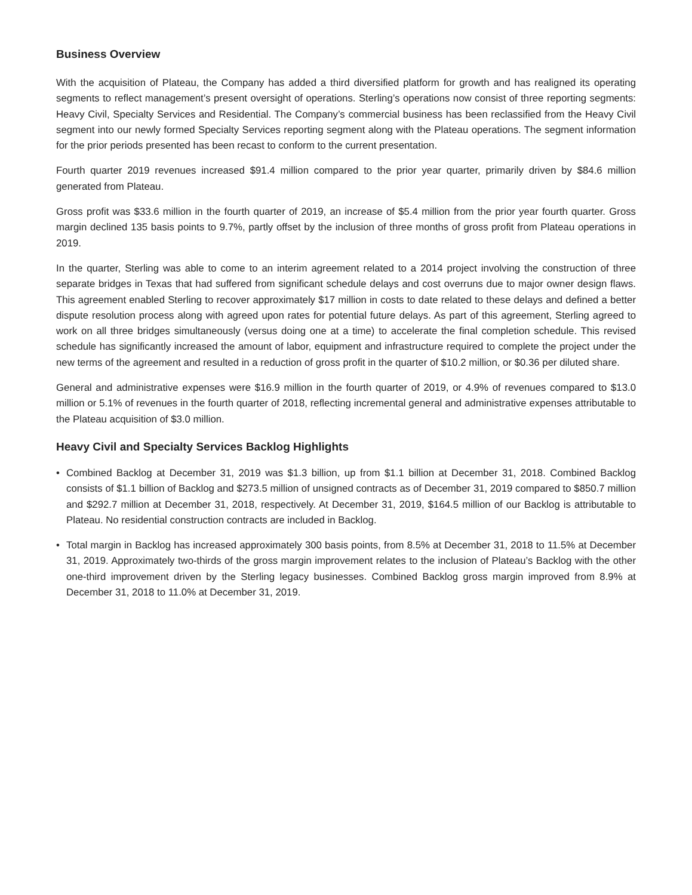Business Overview
With the acquisition of Plateau, the Company has added a third diversified platform for growth and has realigned its operating segments to reflect management’s present oversight of operations. Sterling’s operations now consist of three reporting segments: Heavy Civil, Specialty Services and Residential. The Company’s commercial business has been reclassified from the Heavy Civil segment into our newly formed Specialty Services reporting segment along with the Plateau operations. The segment information for the prior periods presented has been recast to conform to the current presentation.
Fourth quarter 2019 revenues increased $91.4 million compared to the prior year quarter, primarily driven by $84.6 million generated from Plateau.
Gross profit was $33.6 million in the fourth quarter of 2019, an increase of $5.4 million from the prior year fourth quarter. Gross margin declined 135 basis points to 9.7%, partly offset by the inclusion of three months of gross profit from Plateau operations in 2019.
In the quarter, Sterling was able to come to an interim agreement related to a 2014 project involving the construction of three separate bridges in Texas that had suffered from significant schedule delays and cost overruns due to major owner design flaws. This agreement enabled Sterling to recover approximately $17 million in costs to date related to these delays and defined a better dispute resolution process along with agreed upon rates for potential future delays. As part of this agreement, Sterling agreed to work on all three bridges simultaneously (versus doing one at a time) to accelerate the final completion schedule. This revised schedule has significantly increased the amount of labor, equipment and infrastructure required to complete the project under the new terms of the agreement and resulted in a reduction of gross profit in the quarter of $10.2 million, or $0.36 per diluted share.
General and administrative expenses were $16.9 million in the fourth quarter of 2019, or 4.9% of revenues compared to $13.0 million or 5.1% of revenues in the fourth quarter of 2018, reflecting incremental general and administrative expenses attributable to the Plateau acquisition of $3.0 million.
Heavy Civil and Specialty Services Backlog Highlights
• Combined Backlog at December 31, 2019 was $1.3 billion, up from $1.1 billion at December 31, 2018. Combined Backlog consists of $1.1 billion of Backlog and $273.5 million of unsigned contracts as of December 31, 2019 compared to $850.7 million and $292.7 million at December 31, 2018, respectively. At December 31, 2019, $164.5 million of our Backlog is attributable to Plateau. No residential construction contracts are included in Backlog.
• Total margin in Backlog has increased approximately 300 basis points, from 8.5% at December 31, 2018 to 11.5% at December 31, 2019. Approximately two-thirds of the gross margin improvement relates to the inclusion of Plateau’s Backlog with the other one-third improvement driven by the Sterling legacy businesses. Combined Backlog gross margin improved from 8.9% at December 31, 2018 to 11.0% at December 31, 2019.